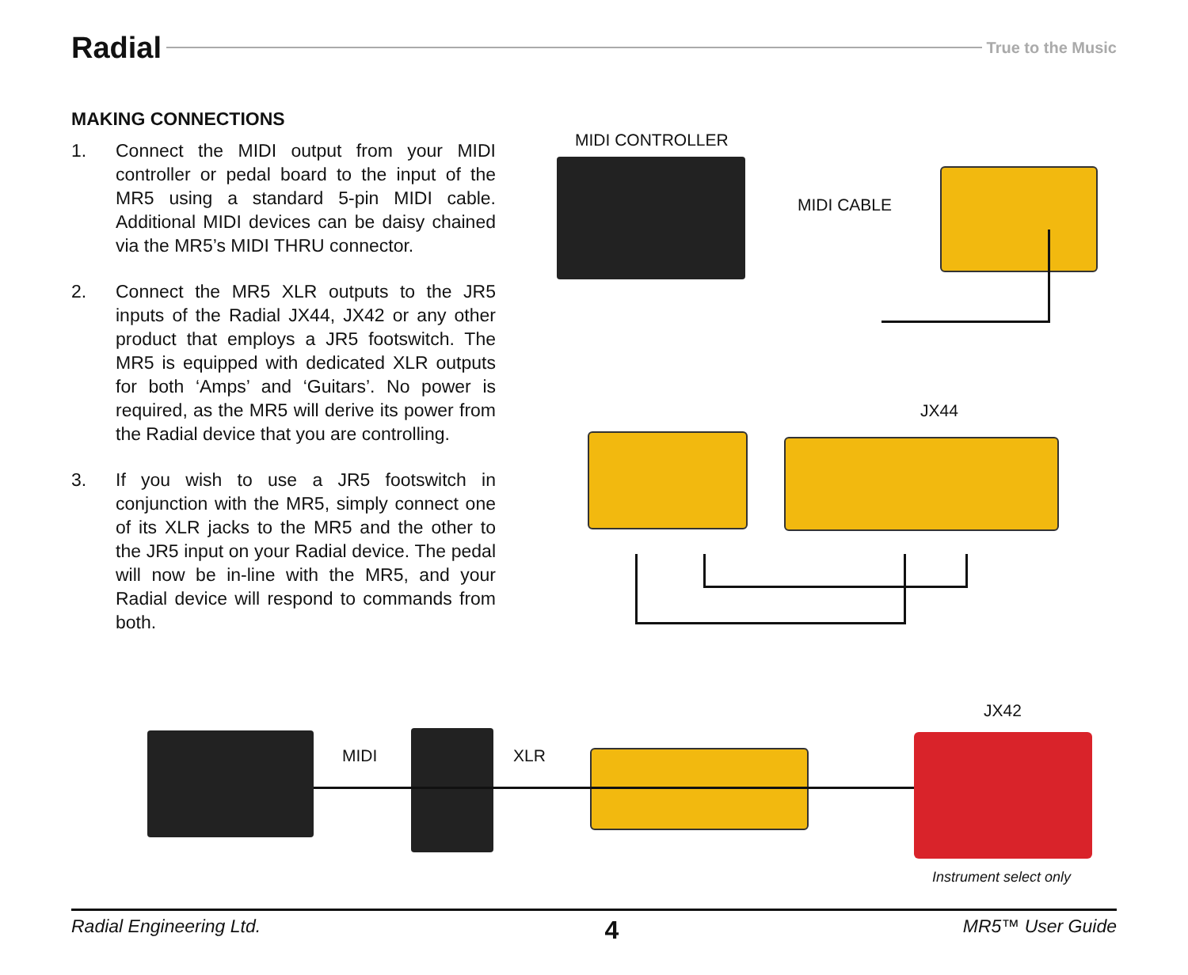Radial True to the Music
MAKING CONNECTIONS
1. Connect the MIDI output from your MIDI controller or pedal board to the input of the MR5 using a standard 5-pin MIDI cable. Additional MIDI devices can be daisy chained via the MR5’s MIDI THRU connector.
2. Connect the MR5 XLR outputs to the JR5 inputs of the Radial JX44, JX42 or any other product that employs a JR5 footswitch. The MR5 is equipped with dedicated XLR outputs for both ‘Amps’ and ‘Guitars’. No power is required, as the MR5 will derive its power from the Radial device that you are controlling.
3. If you wish to use a JR5 footswitch in conjunction with the MR5, simply connect one of its XLR jacks to the MR5 and the other to the JR5 input on your Radial device. The pedal will now be in-line with the MR5, and your Radial device will respond to commands from both.
MIDI CONTROLLER
MIDI CABLE
JX44
MIDI XLR
JX42
Instrument select only
Radial Engineering Ltd. 4 MR5™ User Guide